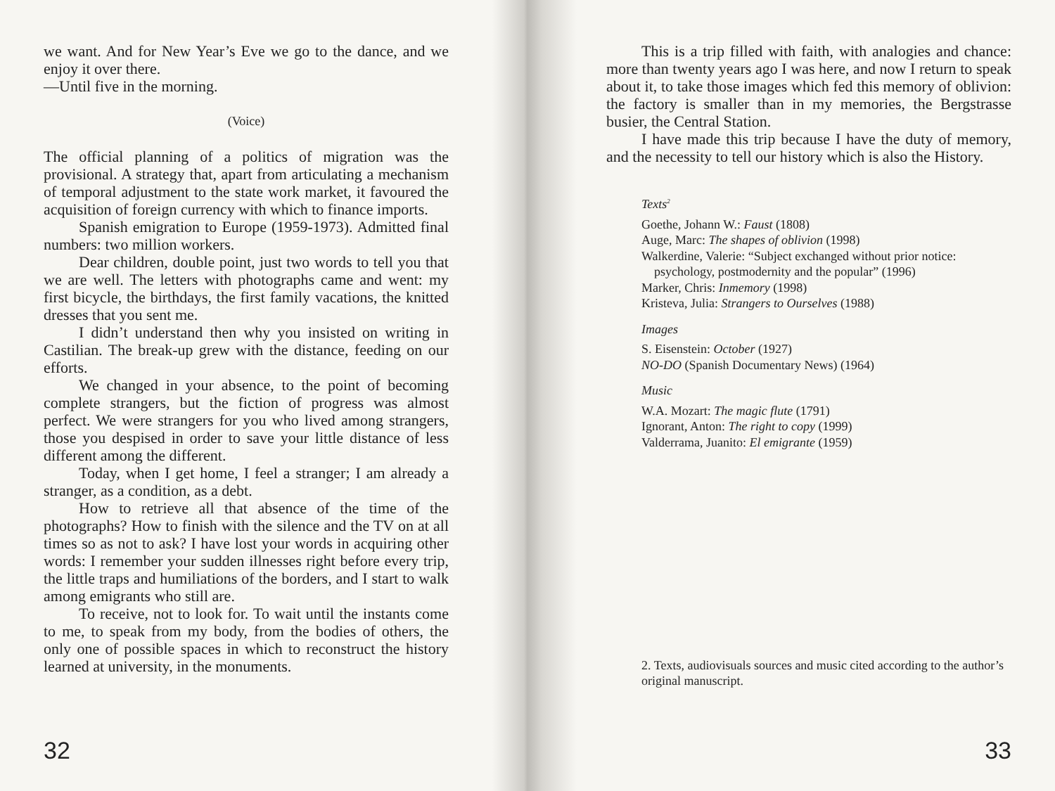we want. And for New Year’s Eve we go to the dance, and we enjoy it over there.
—Until five in the morning.
(Voice)
The official planning of a politics of migration was the provisional. A strategy that, apart from articulating a mechanism of temporal adjustment to the state work market, it favoured the acquisition of foreign currency with which to finance imports.
Spanish emigration to Europe (1959-1973). Admitted final numbers: two million workers.
Dear children, double point, just two words to tell you that we are well. The letters with photographs came and went: my first bicycle, the birthdays, the first family vacations, the knitted dresses that you sent me.
I didn’t understand then why you insisted on writing in Castilian. The break-up grew with the distance, feeding on our efforts.
We changed in your absence, to the point of becoming complete strangers, but the fiction of progress was almost perfect. We were strangers for you who lived among strangers, those you despised in order to save your little distance of less different among the different.
Today, when I get home, I feel a stranger; I am already a stranger, as a condition, as a debt.
How to retrieve all that absence of the time of the photographs? How to finish with the silence and the TV on at all times so as not to ask? I have lost your words in acquiring other words: I remember your sudden illnesses right before every trip, the little traps and humiliations of the borders, and I start to walk among emigrants who still are.
To receive, not to look for. To wait until the instants come to me, to speak from my body, from the bodies of others, the only one of possible spaces in which to reconstruct the history learned at university, in the monuments.
32
This is a trip filled with faith, with analogies and chance: more than twenty years ago I was here, and now I return to speak about it, to take those images which fed this memory of oblivion: the factory is smaller than in my memories, the Bergstrasse busier, the Central Station.
I have made this trip because I have the duty of memory, and the necessity to tell our history which is also the History.
Texts<sup>2</sup>
Goethe, Johann W.: Faust (1808)
Auge, Marc: The shapes of oblivion (1998)
Walkerdine, Valerie: “Subject exchanged without prior notice:
psychology, postmodernity and the popular” (1996)
Marker, Chris: Inmemory (1998)
Kristeva, Julia: Strangers to Ourselves (1988)
Images
S. Eisenstein: October (1927)
NO-DO (Spanish Documentary News) (1964)
Music
W.A. Mozart: The magic flute (1791)
Ignorant, Anton: The right to copy (1999)
Valderrama, Juanito: El emigrante (1959)
2. Texts, audiovisuals sources and music cited according to the author’s original manuscript.
33